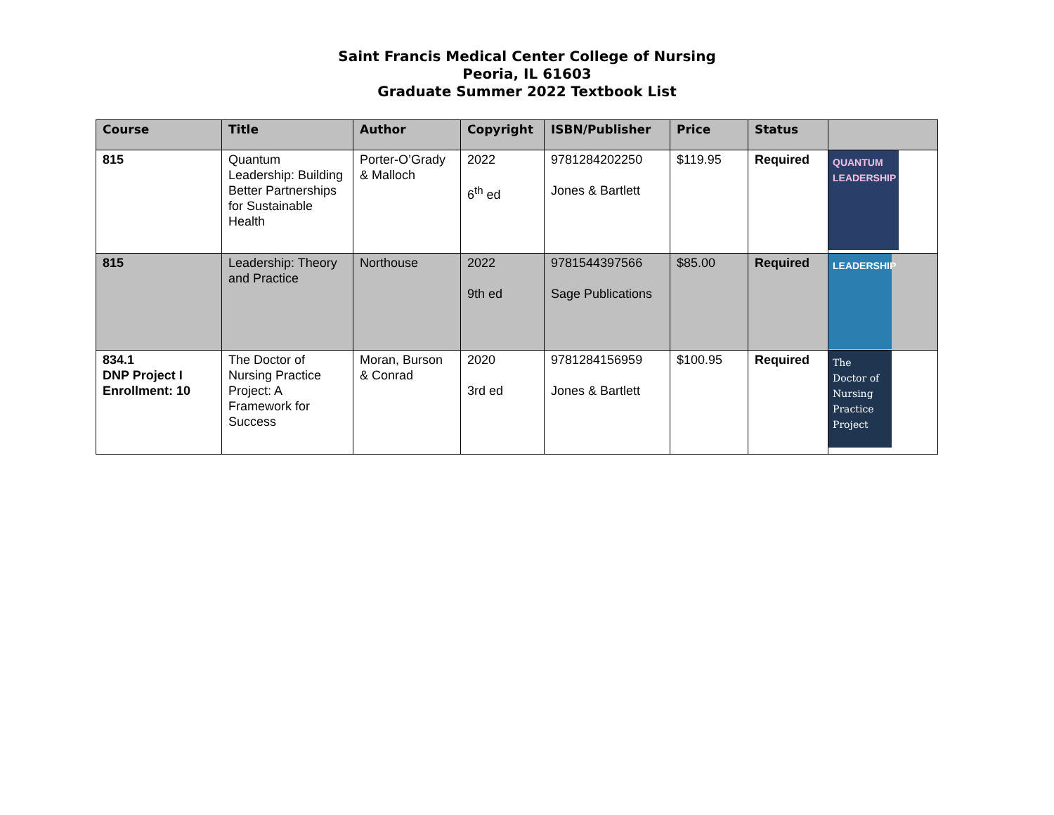Saint Francis Medical Center College of Nursing
Peoria, IL 61603
Graduate Summer 2022 Textbook List
| Course | Title | Author | Copyright | ISBN/Publisher | Price | Status | |
| --- | --- | --- | --- | --- | --- | --- | --- |
| 815 | Quantum Leadership: Building Better Partnerships for Sustainable Health | Porter-O’Grady & Malloch | 2022 6<sup>th</sup> ed | 9781284202250 Jones & Bartlett | $119.95 | Required | QUANTUM LEADERSHIP |
| 815 | Leadership: Theory and Practice | Northouse | 2022 9th ed | 9781544397566 Sage Publications | $85.00 | Required | LEADERSHIP |
| 834.1 DNP Project I Enrollment: 10 | The Doctor of Nursing Practice Project: A Framework for Success | Moran, Burson & Conrad | 2020 3rd ed | 9781284156959 Jones & Bartlett | $100.95 | Required | The Doctor of Nursing Practice Project |